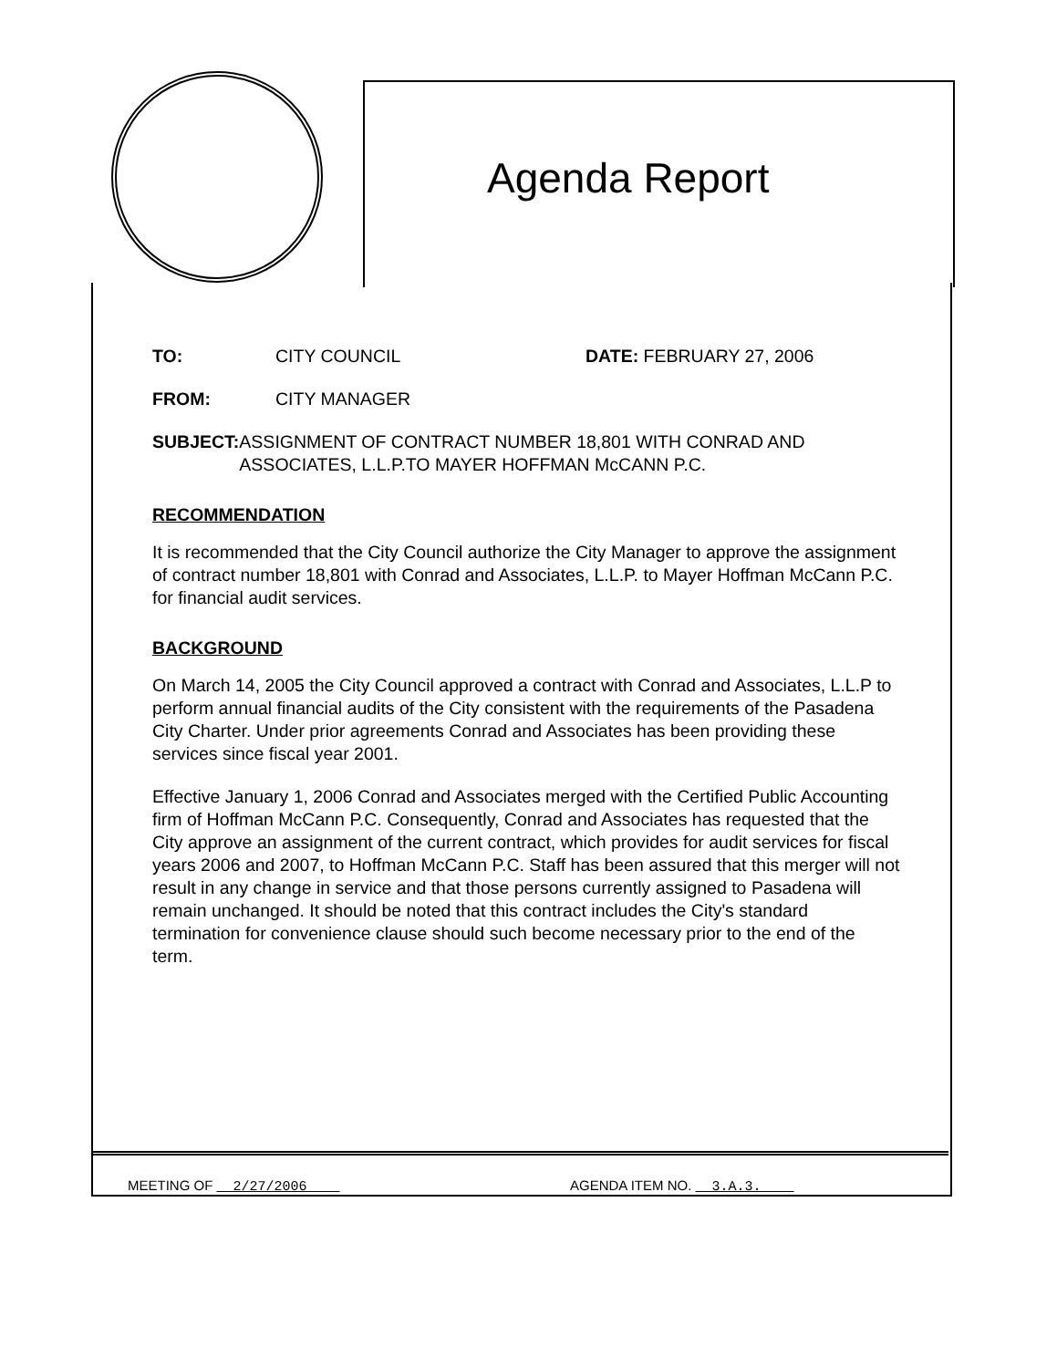Agenda Report
TO: CITY COUNCIL DATE: FEBRUARY 27, 2006
FROM: CITY MANAGER
SUBJECT: ASSIGNMENT OF CONTRACT NUMBER 18,801 WITH CONRAD AND ASSOCIATES, L.L.P.TO MAYER HOFFMAN McCANN P.C.
RECOMMENDATION
It is recommended that the City Council authorize the City Manager to approve the assignment of contract number 18,801 with Conrad and Associates, L.L.P. to Mayer Hoffman McCann P.C. for financial audit services.
BACKGROUND
On March 14, 2005 the City Council approved a contract with Conrad and Associates, L.L.P to perform annual financial audits of the City consistent with the requirements of the Pasadena City Charter. Under prior agreements Conrad and Associates has been providing these services since fiscal year 2001.
Effective January 1, 2006 Conrad and Associates merged with the Certified Public Accounting firm of Hoffman McCann P.C. Consequently, Conrad and Associates has requested that the City approve an assignment of the current contract, which provides for audit services for fiscal years 2006 and 2007, to Hoffman McCann P.C. Staff has been assured that this merger will not result in any change in service and that those persons currently assigned to Pasadena will remain unchanged. It should be noted that this contract includes the City's standard termination for convenience clause should such become necessary prior to the end of the term.
MEETING OF 2/27/2006 AGENDA ITEM NO. 3.A.3.